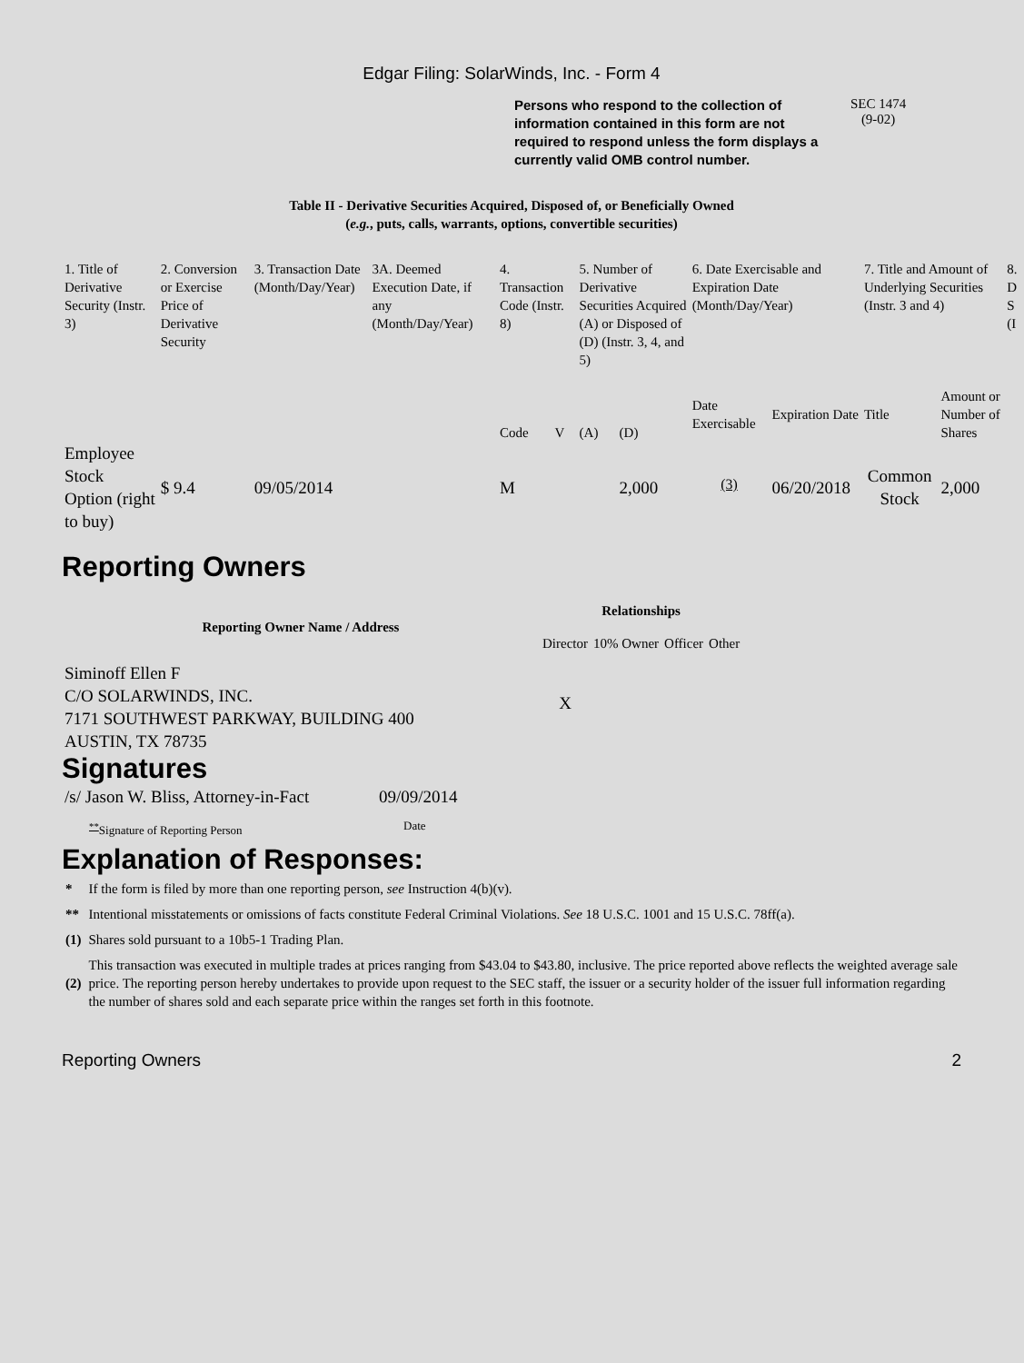Edgar Filing: SolarWinds, Inc. - Form 4
Persons who respond to the collection of information contained in this form are not required to respond unless the form displays a currently valid OMB control number.
SEC 1474
(9-02)
Table II - Derivative Securities Acquired, Disposed of, or Beneficially Owned
(e.g., puts, calls, warrants, options, convertible securities)
| 1. Title of Derivative Security (Instr. 3) | 2. Conversion or Exercise Price of Derivative Security | 3. Transaction Date (Month/Day/Year) | 3A. Deemed Execution Date, if any (Month/Day/Year) | 4. Transaction Code (Instr. 8) | | 5. Number of Derivative Securities Acquired (A) or Disposed of (D) (Instr. 3, 4, and 5) | | 6. Date Exercisable and Expiration Date (Month/Day/Year) | | 7. Title and Amount of Underlying Securities (Instr. 3 and 4) | | 8. D S (I |
| | | | | Code | V | (A) | (D) | Date Exercisable | Expiration Date | Title | Amount or Number of Shares | |
| Employee Stock Option (right to buy) | $ 9.4 | 09/05/2014 | | M | | | 2,000 | <sup>(3)</sup> | 06/20/2018 | Common Stock | 2,000 | |
Reporting Owners
| Reporting Owner Name / Address | Relationships | | | |
| --- | --- | --- | --- | --- |
| | Director | 10% Owner | Officer | Other |
| Siminoff Ellen F C/O SOLARWINDS, INC. 7171 SOUTHWEST PARKWAY, BUILDING 400 AUSTIN, TX 78735 | X | | | |
Signatures
| /s/ Jason W. Bliss, Attorney-in-Fact | 09/09/2014 |
| <sup>**</sup> Signature of Reporting Person | Date |
Explanation of Responses:
| * | If the form is filed by more than one reporting person, see Instruction 4(b)(v). |
| ** | Intentional misstatements or omissions of facts constitute Federal Criminal Violations. See 18 U.S.C. 1001 and 15 U.S.C. 78ff(a). |
| (1) | Shares sold pursuant to a 10b5-1 Trading Plan. |
| (2) | This transaction was executed in multiple trades at prices ranging from $43.04 to $43.80, inclusive. The price reported above reflects the weighted average sale price. The reporting person hereby undertakes to provide upon request to the SEC staff, the issuer or a security holder of the issuer full information regarding the number of shares sold and each separate price within the ranges set forth in this footnote. |
Reporting Owners 2